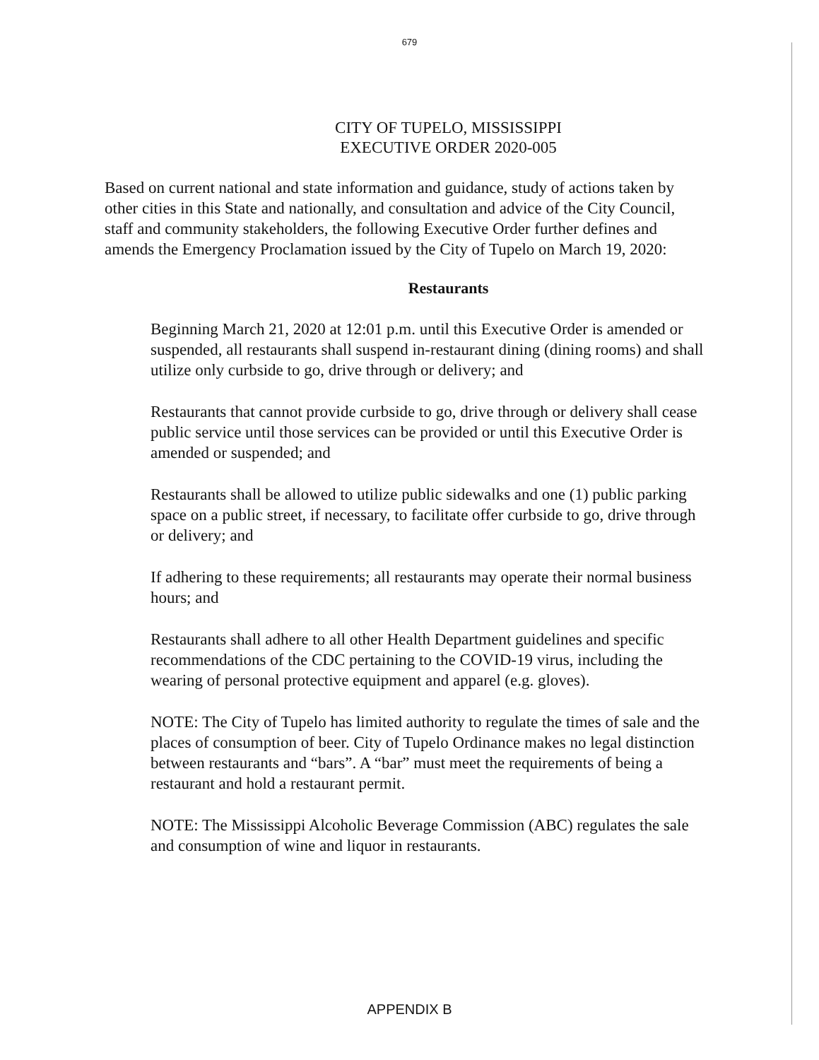679
CITY OF TUPELO, MISSISSIPPI
EXECUTIVE ORDER 2020-005
Based on current national and state information and guidance, study of actions taken by other cities in this State and nationally, and consultation and advice of the City Council, staff and community stakeholders, the following Executive Order further defines and amends the Emergency Proclamation issued by the City of Tupelo on March 19, 2020:
Restaurants
Beginning March 21, 2020 at 12:01 p.m. until this Executive Order is amended or suspended, all restaurants shall suspend in-restaurant dining (dining rooms) and shall utilize only curbside to go, drive through or delivery; and
Restaurants that cannot provide curbside to go, drive through or delivery shall cease public service until those services can be provided or until this Executive Order is amended or suspended; and
Restaurants shall be allowed to utilize public sidewalks and one (1) public parking space on a public street, if necessary, to facilitate offer curbside to go, drive through or delivery; and
If adhering to these requirements; all restaurants may operate their normal business hours; and
Restaurants shall adhere to all other Health Department guidelines and specific recommendations of the CDC pertaining to the COVID-19 virus, including the wearing of personal protective equipment and apparel (e.g. gloves).
NOTE: The City of Tupelo has limited authority to regulate the times of sale and the places of consumption of beer. City of Tupelo Ordinance makes no legal distinction between restaurants and “bars”. A “bar” must meet the requirements of being a restaurant and hold a restaurant permit.
NOTE: The Mississippi Alcoholic Beverage Commission (ABC) regulates the sale and consumption of wine and liquor in restaurants.
APPENDIX B